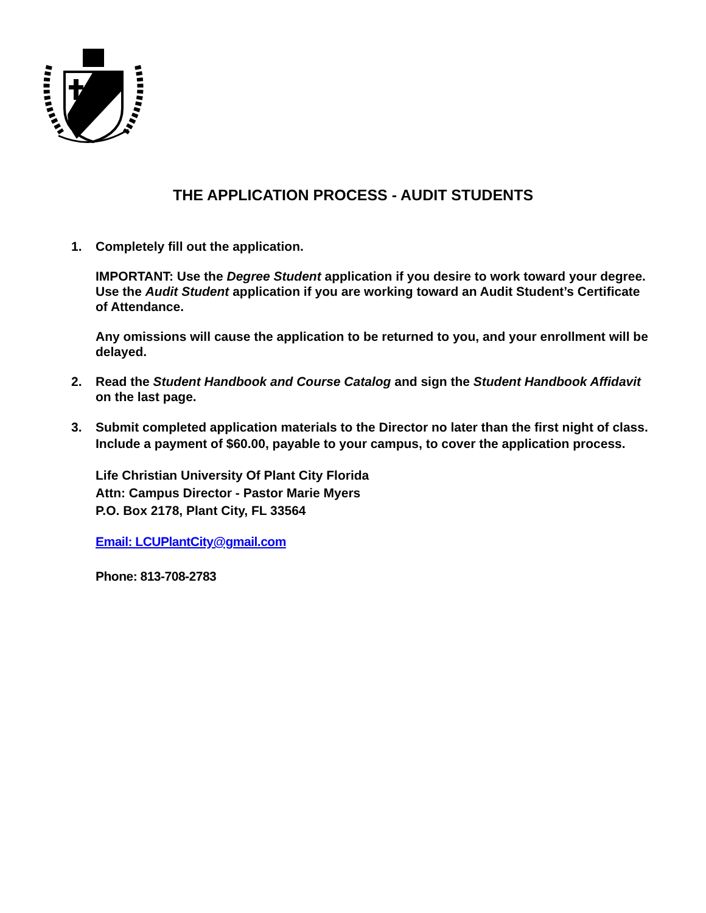THE APPLICATION PROCESS - AUDIT STUDENTS
1. Completely fill out the application.
IMPORTANT: Use the Degree Student application if you desire to work toward your degree. Use the Audit Student application if you are working toward an Audit Student’s Certificate of Attendance.
Any omissions will cause the application to be returned to you, and your enrollment will be delayed.
2. Read the Student Handbook and Course Catalog and sign the Student Handbook Affidavit on the last page.
3. Submit completed application materials to the Director no later than the first night of class. Include a payment of $60.00, payable to your campus, to cover the application process.
Life Christian University Of Plant City Florida
Attn: Campus Director - Pastor Marie Myers
P.O. Box 2178, Plant City, FL 33564
Email: LCUPlantCity@gmail.com
Phone: 813-708-2783